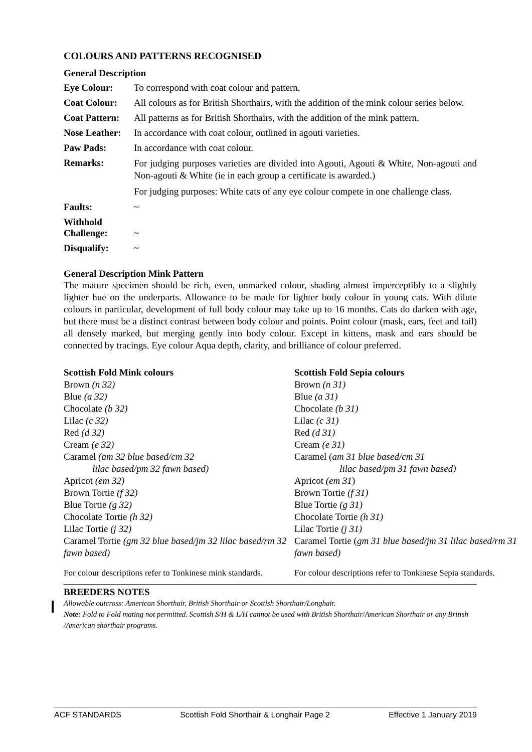COLOURS AND PATTERNS RECOGNISED
General Description
| Eye Colour: | To correspond with coat colour and pattern. |
| Coat Colour: | All colours as for British Shorthairs, with the addition of the mink colour series below. |
| Coat Pattern: | All patterns as for British Shorthairs, with the addition of the mink pattern. |
| Nose Leather: | In accordance with coat colour, outlined in agouti varieties. |
| Paw Pads: | In accordance with coat colour. |
| Remarks: | For judging purposes varieties are divided into Agouti, Agouti & White, Non-agouti and Non-agouti & White (ie in each group a certificate is awarded.) For judging purposes: White cats of any eye colour compete in one challenge class. |
| Faults: | ~ |
| Withhold Challenge: | ~ |
| Disqualify: | ~ |
General Description Mink Pattern
The mature specimen should be rich, even, unmarked colour, shading almost imperceptibly to a slightly lighter hue on the underparts. Allowance to be made for lighter body colour in young cats. With dilute colours in particular, development of full body colour may take up to 16 months. Cats do darken with age, but there must be a distinct contrast between body colour and points. Point colour (mask, ears, feet and tail) all densely marked, but merging gently into body colour. Except in kittens, mask and ears should be connected by tracings. Eye colour Aqua depth, clarity, and brilliance of colour preferred.
Scottish Fold Mink colours
Brown (n 32)
Blue (a 32)
Chocolate (b 32)
Lilac (c 32)
Red (d 32)
Cream (e 32)
Caramel (am 32 blue based/cm 32
lilac based/pm 32 fawn based)
Apricot (em 32)
Brown Tortie (f 32)
Blue Tortie (g 32)
Chocolate Tortie (h 32)
Lilac Tortie (j 32)
Caramel Tortie (gm 32 blue based/jm 32 lilac based/rm 32 fawn based)
For colour descriptions refer to Tonkinese mink standards.
Scottish Fold Sepia colours
Brown (n 31)
Blue (a 31)
Chocolate (b 31)
Lilac (c 31)
Red (d 31)
Cream (e 31)
Caramel (am 31 blue based/cm 31
lilac based/pm 31 fawn based)
Apricot (em 31)
Brown Tortie (f 31)
Blue Tortie (g 31)
Chocolate Tortie (h 31)
Lilac Tortie (j 31)
Caramel Tortie (gm 31 blue based/jm 31 lilac based/rm 31 fawn based)
For colour descriptions refer to Tonkinese Sepia standards.
BREEDERS NOTES
Allowable outcross: American Shorthair, British Shorthair or Scottish Shorthair/Longhair.
Note: Fold to Fold mating not permitted. Scottish S/H & L/H cannot be used with British Shorthair/American Shorthair or any British /American shorthair programs.
ACF STANDARDS Scottish Fold Shorthair & Longhair Page 2 Effective 1 January 2019